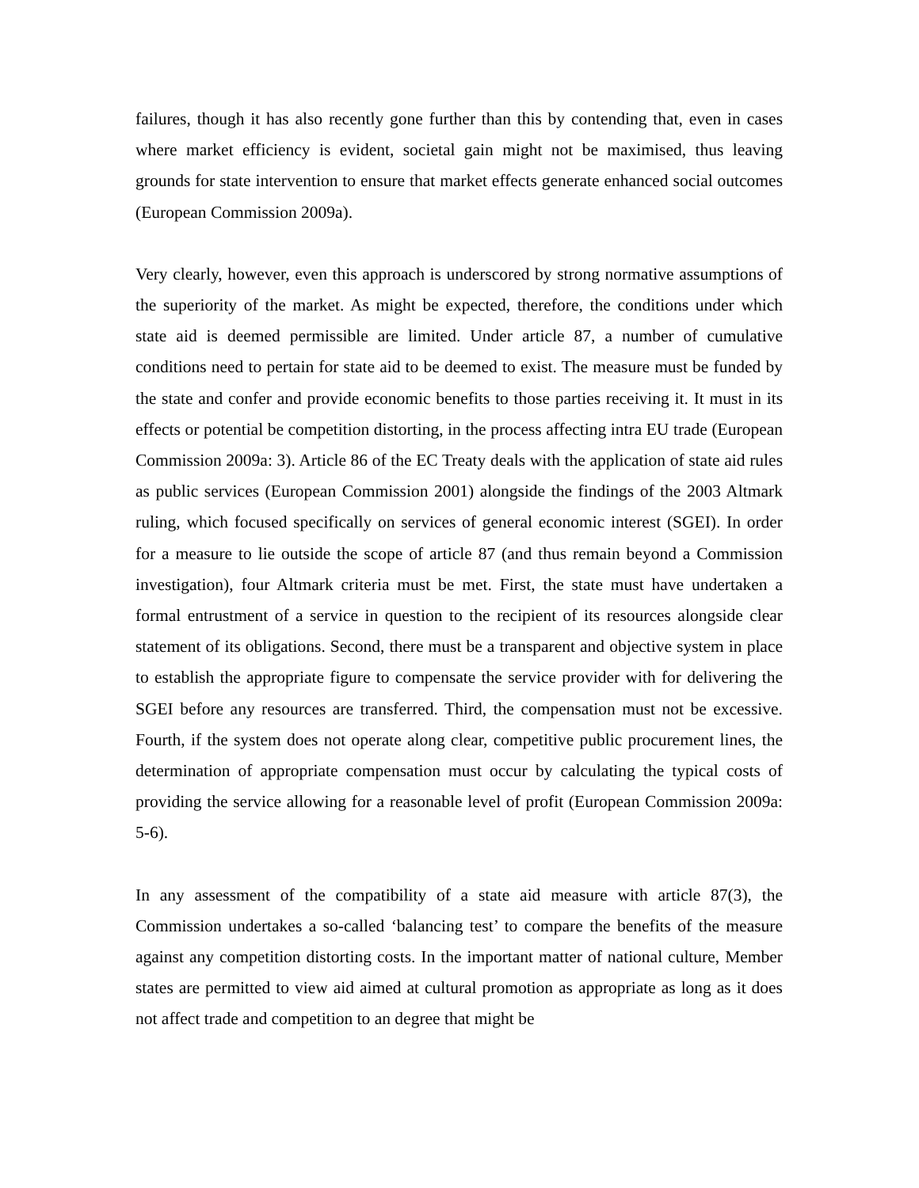failures, though it has also recently gone further than this by contending that, even in cases where market efficiency is evident, societal gain might not be maximised, thus leaving grounds for state intervention to ensure that market effects generate enhanced social outcomes (European Commission 2009a).
Very clearly, however, even this approach is underscored by strong normative assumptions of the superiority of the market. As might be expected, therefore, the conditions under which state aid is deemed permissible are limited. Under article 87, a number of cumulative conditions need to pertain for state aid to be deemed to exist. The measure must be funded by the state and confer and provide economic benefits to those parties receiving it. It must in its effects or potential be competition distorting, in the process affecting intra EU trade (European Commission 2009a: 3). Article 86 of the EC Treaty deals with the application of state aid rules as public services (European Commission 2001) alongside the findings of the 2003 Altmark ruling, which focused specifically on services of general economic interest (SGEI). In order for a measure to lie outside the scope of article 87 (and thus remain beyond a Commission investigation), four Altmark criteria must be met. First, the state must have undertaken a formal entrustment of a service in question to the recipient of its resources alongside clear statement of its obligations. Second, there must be a transparent and objective system in place to establish the appropriate figure to compensate the service provider with for delivering the SGEI before any resources are transferred. Third, the compensation must not be excessive. Fourth, if the system does not operate along clear, competitive public procurement lines, the determination of appropriate compensation must occur by calculating the typical costs of providing the service allowing for a reasonable level of profit (European Commission 2009a: 5-6).
In any assessment of the compatibility of a state aid measure with article 87(3), the Commission undertakes a so-called ‘balancing test’ to compare the benefits of the measure against any competition distorting costs. In the important matter of national culture, Member states are permitted to view aid aimed at cultural promotion as appropriate as long as it does not affect trade and competition to an degree that might be